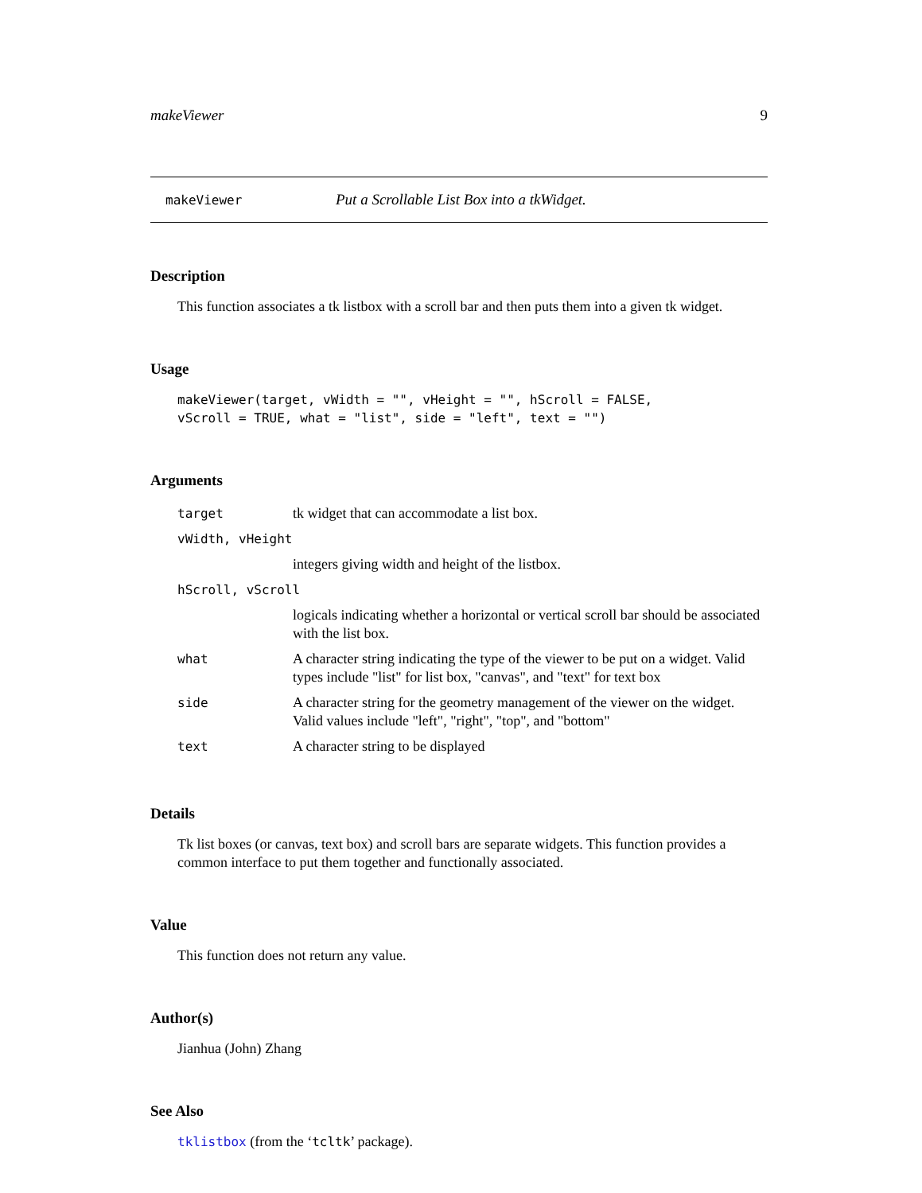makeViewer 9
makeViewer Put a Scrollable List Box into a tkWidget.
Description
This function associates a tk listbox with a scroll bar and then puts them into a given tk widget.
Usage
makeViewer(target, vWidth = "", vHeight = "", hScroll = FALSE,
vScroll = TRUE, what = "list", side = "left", text = "")
Arguments
| target | tk widget that can accommodate a list box. |
| vWidth, vHeight | |
| | integers giving width and height of the listbox. |
| hScroll, vScroll | |
| | logicals indicating whether a horizontal or vertical scroll bar should be associated with the list box. |
| what | A character string indicating the type of the viewer to be put on a widget. Valid types include "list" for list box, "canvas", and "text" for text box |
| side | A character string for the geometry management of the viewer on the widget. Valid values include "left", "right", "top", and "bottom" |
| text | A character string to be displayed |
Details
Tk list boxes (or canvas, text box) and scroll bars are separate widgets. This function provides a common interface to put them together and functionally associated.
Value
This function does not return any value.
Author(s)
Jianhua (John) Zhang
See Also
tklistbox (from the ‘tcltk’ package).